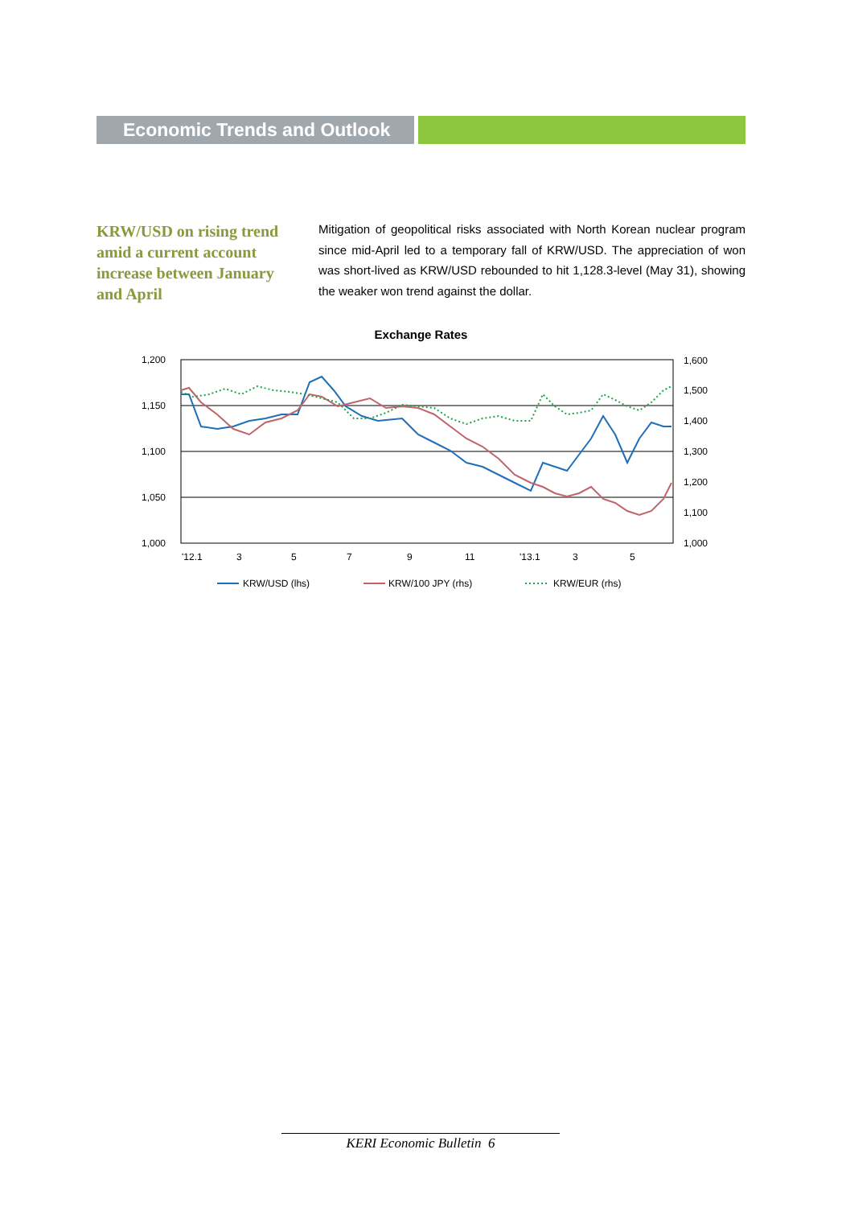Economic Trends and Outlook
KRW/USD on rising trend amid a current account increase between January and April
Mitigation of geopolitical risks associated with North Korean nuclear program since mid-April led to a temporary fall of KRW/USD. The appreciation of won was short-lived as KRW/USD rebounded to hit 1,128.3-level (May 31), showing the weaker won trend against the dollar.
Exchange Rates
1,200
1,150
1,100
1,050
1,000
1,600
1,500
1,400
1,300
1,200
1,100
1,000
'12.1
3
5
7
9
11
'13.1
3
5
KRW/USD (lhs)
KRW/100 JPY (rhs)
KRW/EUR (rhs)
KERI Economic Bulletin 6